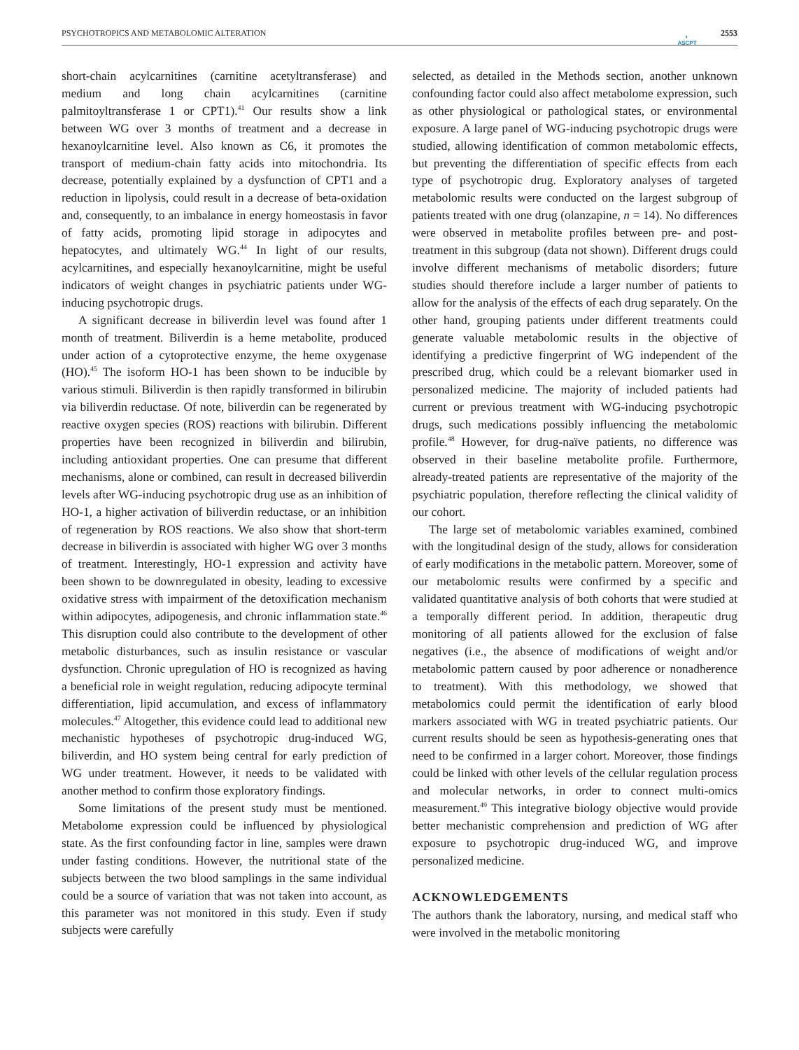PSYCHOTROPICS AND METABOLOMIC ALTERATION 2553
◐
ASCPT
short-chain acylcarnitines (carnitine acetyltransferase) and medium and long chain acylcarnitines (carnitine palmitoyltransferase 1 or CPT1).<sup>41</sup> Our results show a link between WG over 3 months of treatment and a decrease in hexanoylcarnitine level. Also known as C6, it promotes the transport of medium-chain fatty acids into mitochondria. Its decrease, potentially explained by a dysfunction of CPT1 and a reduction in lipolysis, could result in a decrease of beta-oxidation and, consequently, to an imbalance in energy homeostasis in favor of fatty acids, promoting lipid storage in adipocytes and hepatocytes, and ultimately WG.<sup>44</sup> In light of our results, acylcarnitines, and especially hexanoylcarnitine, might be useful indicators of weight changes in psychiatric patients under WG-inducing psychotropic drugs.
A significant decrease in biliverdin level was found after 1 month of treatment. Biliverdin is a heme metabolite, produced under action of a cytoprotective enzyme, the heme oxygenase (HO).<sup>45</sup> The isoform HO-1 has been shown to be inducible by various stimuli. Biliverdin is then rapidly transformed in bilirubin via biliverdin reductase. Of note, biliverdin can be regenerated by reactive oxygen species (ROS) reactions with bilirubin. Different properties have been recognized in biliverdin and bilirubin, including antioxidant properties. One can presume that different mechanisms, alone or combined, can result in decreased biliverdin levels after WG-inducing psychotropic drug use as an inhibition of HO-1, a higher activation of biliverdin reductase, or an inhibition of regeneration by ROS reactions. We also show that short-term decrease in biliverdin is associated with higher WG over 3 months of treatment. Interestingly, HO-1 expression and activity have been shown to be downregulated in obesity, leading to excessive oxidative stress with impairment of the detoxification mechanism within adipocytes, adipogenesis, and chronic inflammation state.<sup>46</sup> This disruption could also contribute to the development of other metabolic disturbances, such as insulin resistance or vascular dysfunction. Chronic upregulation of HO is recognized as having a beneficial role in weight regulation, reducing adipocyte terminal differentiation, lipid accumulation, and excess of inflammatory molecules.<sup>47</sup> Altogether, this evidence could lead to additional new mechanistic hypotheses of psychotropic drug-induced WG, biliverdin, and HO system being central for early prediction of WG under treatment. However, it needs to be validated with another method to confirm those exploratory findings.
Some limitations of the present study must be mentioned. Metabolome expression could be influenced by physiological state. As the first confounding factor in line, samples were drawn under fasting conditions. However, the nutritional state of the subjects between the two blood samplings in the same individual could be a source of variation that was not taken into account, as this parameter was not monitored in this study. Even if study subjects were carefully
selected, as detailed in the Methods section, another unknown confounding factor could also affect metabolome expression, such as other physiological or pathological states, or environmental exposure. A large panel of WG-inducing psychotropic drugs were studied, allowing identification of common metabolomic effects, but preventing the differentiation of specific effects from each type of psychotropic drug. Exploratory analyses of targeted metabolomic results were conducted on the largest subgroup of patients treated with one drug (olanzapine, n = 14). No differences were observed in metabolite profiles between pre- and post-treatment in this subgroup (data not shown). Different drugs could involve different mechanisms of metabolic disorders; future studies should therefore include a larger number of patients to allow for the analysis of the effects of each drug separately. On the other hand, grouping patients under different treatments could generate valuable metabolomic results in the objective of identifying a predictive fingerprint of WG independent of the prescribed drug, which could be a relevant biomarker used in personalized medicine. The majority of included patients had current or previous treatment with WG-inducing psychotropic drugs, such medications possibly influencing the metabolomic profile.<sup>48</sup> However, for drug-naïve patients, no difference was observed in their baseline metabolite profile. Furthermore, already-treated patients are representative of the majority of the psychiatric population, therefore reflecting the clinical validity of our cohort.
The large set of metabolomic variables examined, combined with the longitudinal design of the study, allows for consideration of early modifications in the metabolic pattern. Moreover, some of our metabolomic results were confirmed by a specific and validated quantitative analysis of both cohorts that were studied at a temporally different period. In addition, therapeutic drug monitoring of all patients allowed for the exclusion of false negatives (i.e., the absence of modifications of weight and/or metabolomic pattern caused by poor adherence or nonadherence to treatment). With this methodology, we showed that metabolomics could permit the identification of early blood markers associated with WG in treated psychiatric patients. Our current results should be seen as hypothesis-generating ones that need to be confirmed in a larger cohort. Moreover, those findings could be linked with other levels of the cellular regulation process and molecular networks, in order to connect multi-omics measurement.<sup>49</sup> This integrative biology objective would provide better mechanistic comprehension and prediction of WG after exposure to psychotropic drug-induced WG, and improve personalized medicine.
ACKNOWLEDGEMENTS
The authors thank the laboratory, nursing, and medical staff who were involved in the metabolic monitoring